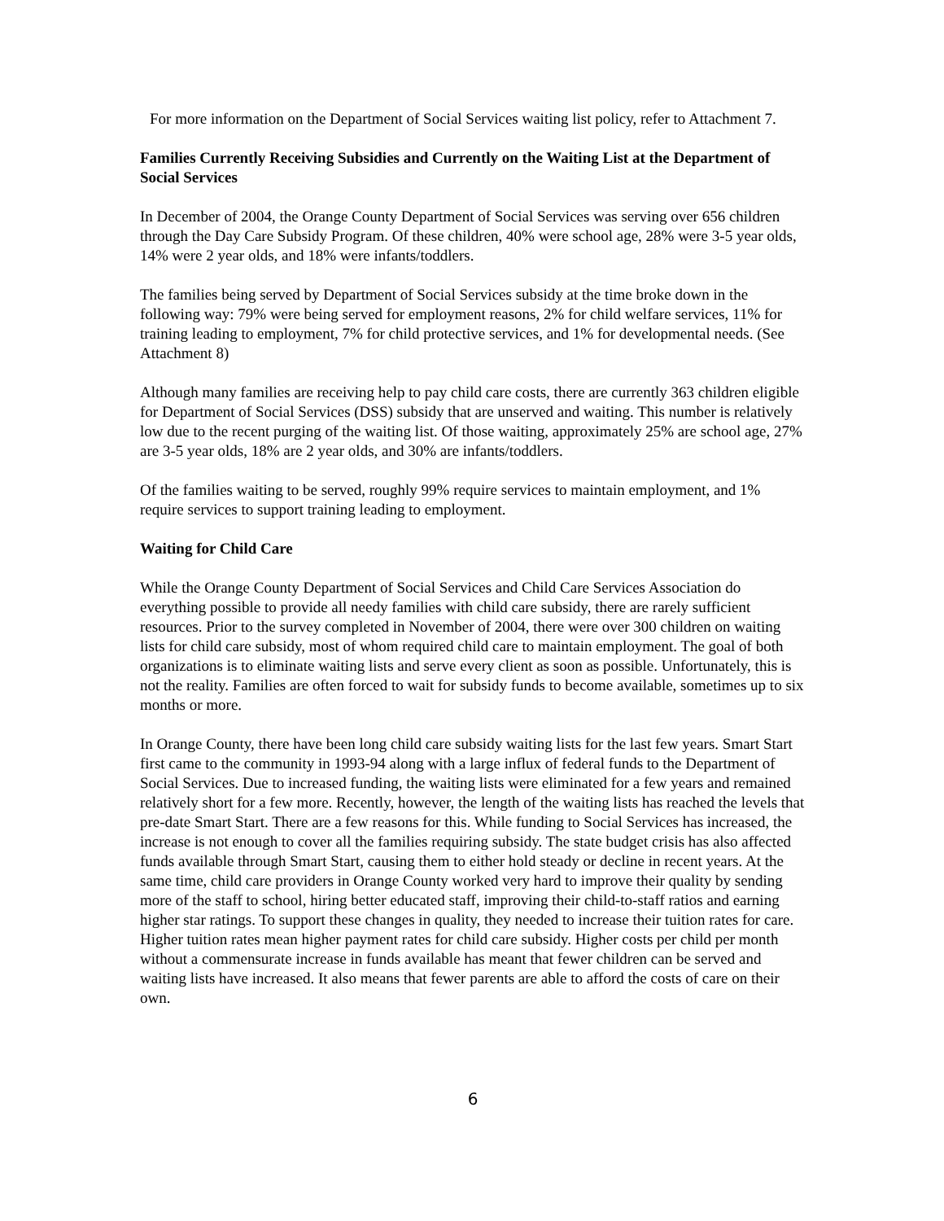For more information on the Department of Social Services waiting list policy, refer to Attachment 7.
Families Currently Receiving Subsidies and Currently on the Waiting List at the Department of Social Services
In December of 2004, the Orange County Department of Social Services was serving over 656 children through the Day Care Subsidy Program. Of these children, 40% were school age, 28% were 3-5 year olds, 14% were 2 year olds, and 18% were infants/toddlers.
The families being served by Department of Social Services subsidy at the time broke down in the following way: 79% were being served for employment reasons, 2% for child welfare services, 11% for training leading to employment, 7% for child protective services, and 1% for developmental needs. (See Attachment 8)
Although many families are receiving help to pay child care costs, there are currently 363 children eligible for Department of Social Services (DSS) subsidy that are unserved and waiting. This number is relatively low due to the recent purging of the waiting list. Of those waiting, approximately 25% are school age, 27% are 3-5 year olds, 18% are 2 year olds, and 30% are infants/toddlers.
Of the families waiting to be served, roughly 99% require services to maintain employment, and 1% require services to support training leading to employment.
Waiting for Child Care
While the Orange County Department of Social Services and Child Care Services Association do everything possible to provide all needy families with child care subsidy, there are rarely sufficient resources. Prior to the survey completed in November of 2004, there were over 300 children on waiting lists for child care subsidy, most of whom required child care to maintain employment. The goal of both organizations is to eliminate waiting lists and serve every client as soon as possible. Unfortunately, this is not the reality. Families are often forced to wait for subsidy funds to become available, sometimes up to six months or more.
In Orange County, there have been long child care subsidy waiting lists for the last few years. Smart Start first came to the community in 1993-94 along with a large influx of federal funds to the Department of Social Services. Due to increased funding, the waiting lists were eliminated for a few years and remained relatively short for a few more. Recently, however, the length of the waiting lists has reached the levels that pre-date Smart Start. There are a few reasons for this. While funding to Social Services has increased, the increase is not enough to cover all the families requiring subsidy. The state budget crisis has also affected funds available through Smart Start, causing them to either hold steady or decline in recent years. At the same time, child care providers in Orange County worked very hard to improve their quality by sending more of the staff to school, hiring better educated staff, improving their child-to-staff ratios and earning higher star ratings. To support these changes in quality, they needed to increase their tuition rates for care. Higher tuition rates mean higher payment rates for child care subsidy. Higher costs per child per month without a commensurate increase in funds available has meant that fewer children can be served and waiting lists have increased. It also means that fewer parents are able to afford the costs of care on their own.
6